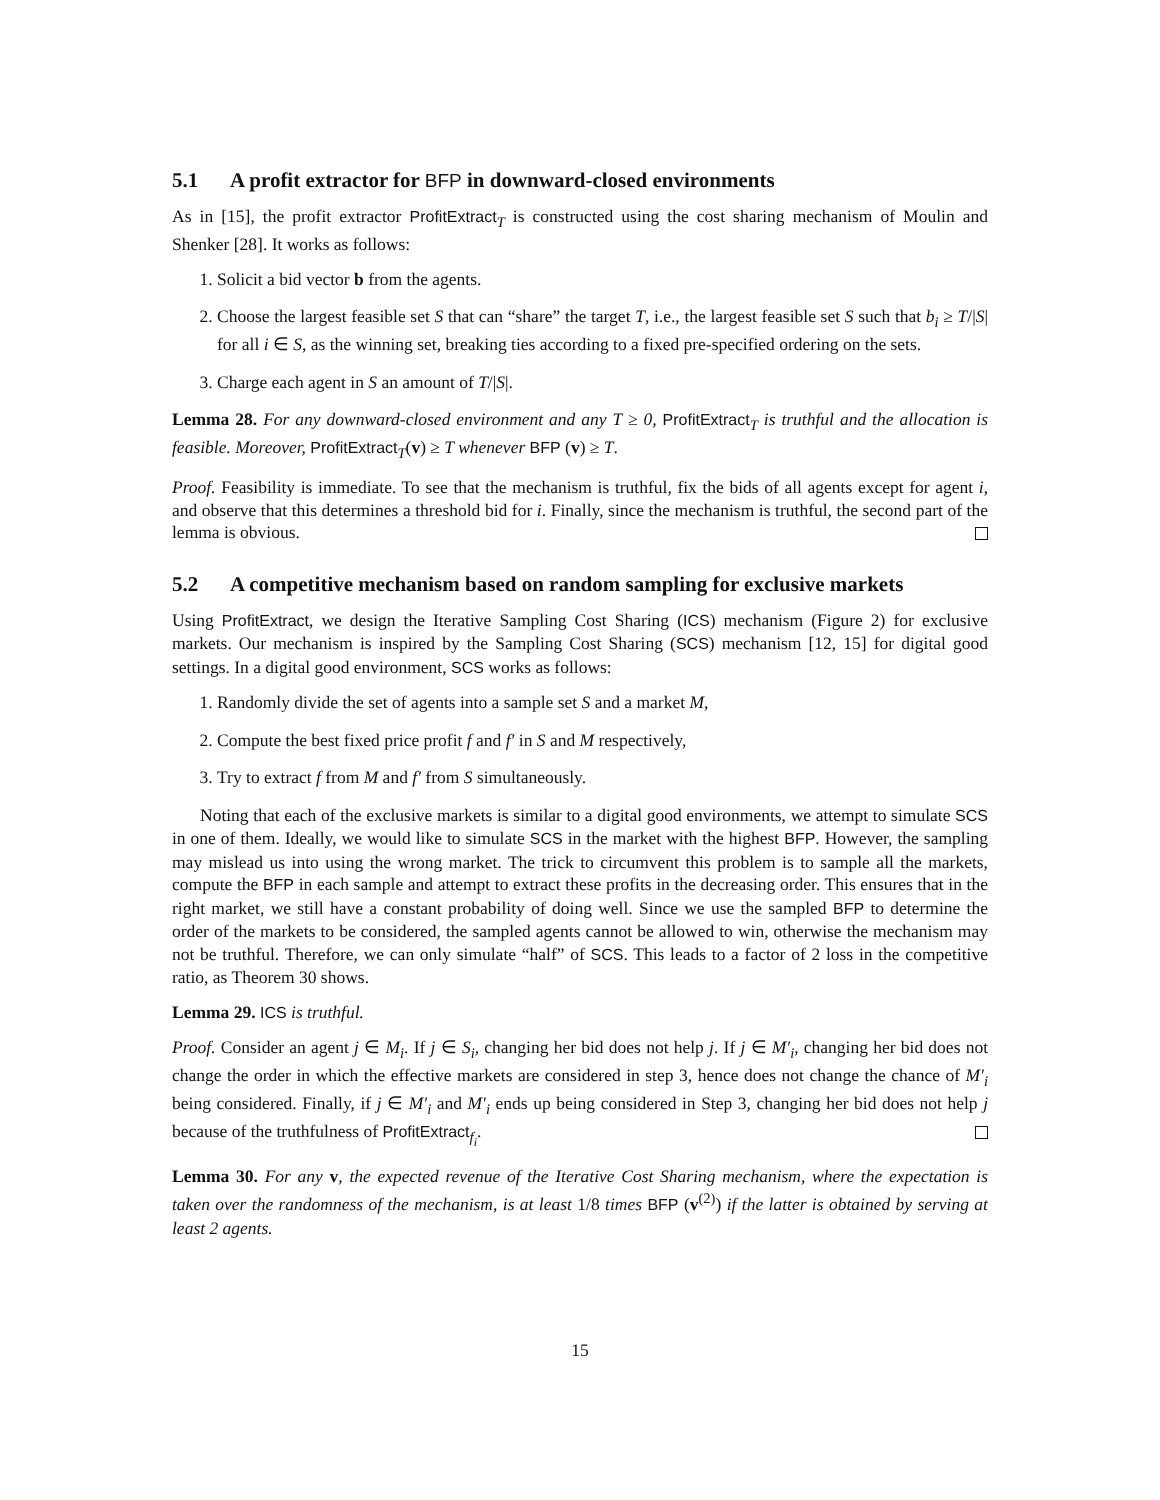5.1 A profit extractor for BFP in downward-closed environments
As in [15], the profit extractor ProfitExtract<sub>T</sub> is constructed using the cost sharing mechanism of Moulin and Shenker [28]. It works as follows:
1. Solicit a bid vector b from the agents.
2. Choose the largest feasible set S that can “share” the target T, i.e., the largest feasible set S such that b<sub>i</sub> ≥ T/|S| for all i ∈ S, as the winning set, breaking ties according to a fixed pre-specified ordering on the sets.
3. Charge each agent in S an amount of T/|S|.
Lemma 28. For any downward-closed environment and any T ≥ 0, ProfitExtract<sub>T</sub> is truthful and the allocation is feasible. Moreover, ProfitExtract<sub>T</sub>(v) ≥ T whenever BFP (v) ≥ T.
Proof. Feasibility is immediate. To see that the mechanism is truthful, fix the bids of all agents except for agent i, and observe that this determines a threshold bid for i. Finally, since the mechanism is truthful, the second part of the lemma is obvious.
5.2 A competitive mechanism based on random sampling for exclusive markets
Using ProfitExtract, we design the Iterative Sampling Cost Sharing (ICS) mechanism (Figure 2) for exclusive markets. Our mechanism is inspired by the Sampling Cost Sharing (SCS) mechanism [12, 15] for digital good settings. In a digital good environment, SCS works as follows:
1. Randomly divide the set of agents into a sample set S and a market M,
2. Compute the best fixed price profit f and f′ in S and M respectively,
3. Try to extract f from M and f′ from S simultaneously.
Noting that each of the exclusive markets is similar to a digital good environments, we attempt to simulate SCS in one of them. Ideally, we would like to simulate SCS in the market with the highest BFP. However, the sampling may mislead us into using the wrong market. The trick to circumvent this problem is to sample all the markets, compute the BFP in each sample and attempt to extract these profits in the decreasing order. This ensures that in the right market, we still have a constant probability of doing well. Since we use the sampled BFP to determine the order of the markets to be considered, the sampled agents cannot be allowed to win, otherwise the mechanism may not be truthful. Therefore, we can only simulate “half” of SCS. This leads to a factor of 2 loss in the competitive ratio, as Theorem 30 shows.
Lemma 29. ICS is truthful.
Proof. Consider an agent j ∈ M<sub>i</sub>. If j ∈ S<sub>i</sub>, changing her bid does not help j. If j ∈ M′<sub>i</sub>, changing her bid does not change the order in which the effective markets are considered in step 3, hence does not change the chance of M′<sub>i</sub> being considered. Finally, if j ∈ M′<sub>i</sub> and M′<sub>i</sub> ends up being considered in Step 3, changing her bid does not help j because of the truthfulness of ProfitExtract<sub>f<sub>i</sub></sub>.
Lemma 30. For any v, the expected revenue of the Iterative Cost Sharing mechanism, where the expectation is taken over the randomness of the mechanism, is at least 1/8 times BFP (v<sup>(2)</sup>) if the latter is obtained by serving at least 2 agents.
15